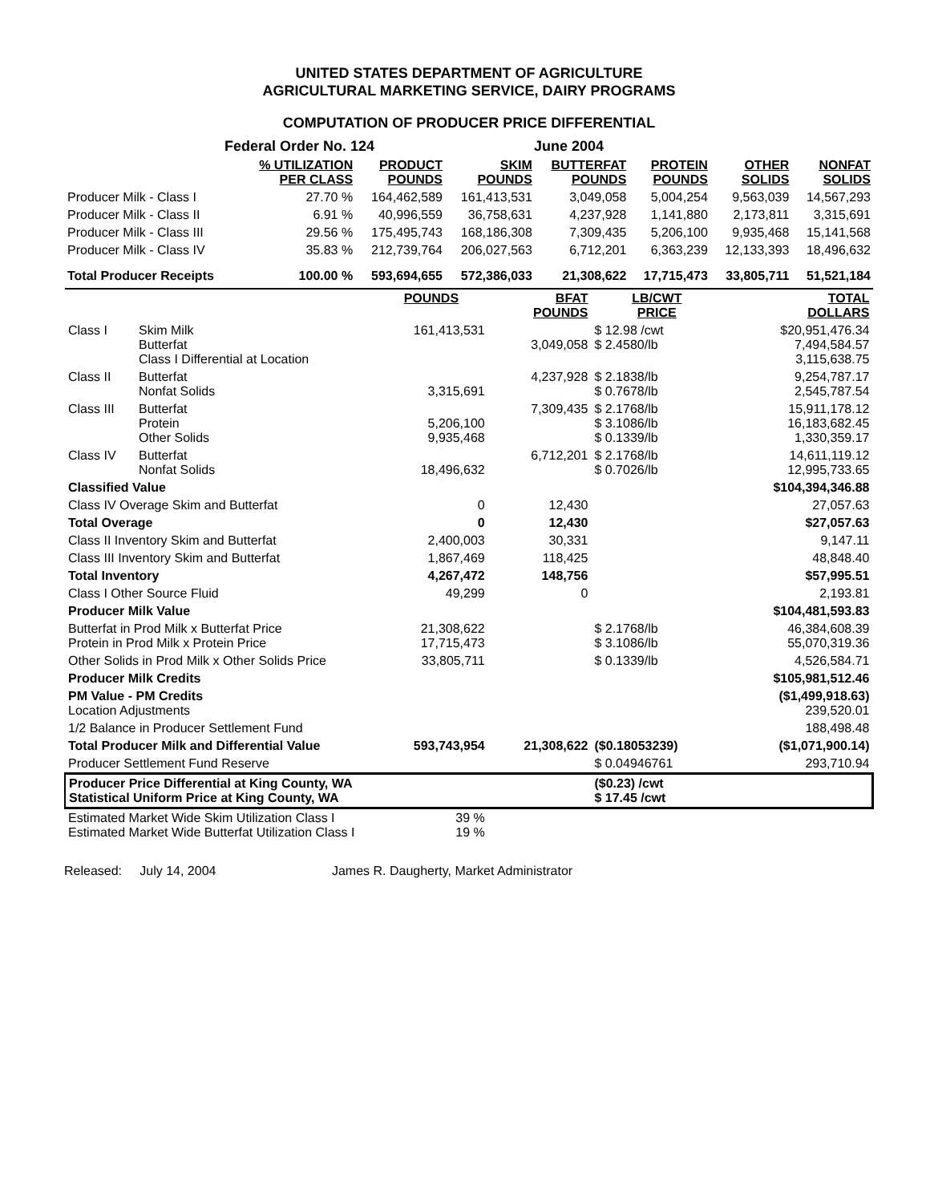UNITED STATES DEPARTMENT OF AGRICULTURE
AGRICULTURAL MARKETING SERVICE, DAIRY PROGRAMS
COMPUTATION OF PRODUCER PRICE DIFFERENTIAL
| Federal Order No. 124 | | | June 2004 | | | | |
| | % UTILIZATION PER CLASS | PRODUCT POUNDS | SKIM POUNDS | BUTTERFAT POUNDS | PROTEIN POUNDS | OTHER SOLIDS | NONFAT SOLIDS |
| Producer Milk - Class I | 27.70 % | 164,462,589 | 161,413,531 | 3,049,058 | 5,004,254 | 9,563,039 | 14,567,293 |
| Producer Milk - Class II | 6.91 % | 40,996,559 | 36,758,631 | 4,237,928 | 1,141,880 | 2,173,811 | 3,315,691 |
| Producer Milk - Class III | 29.56 % | 175,495,743 | 168,186,308 | 7,309,435 | 5,206,100 | 9,935,468 | 15,141,568 |
| Producer Milk - Class IV | 35.83 % | 212,739,764 | 206,027,563 | 6,712,201 | 6,363,239 | 12,133,393 | 18,496,632 |
| Total Producer Receipts | 100.00 % | 593,694,655 | 572,386,033 | 21,308,622 | 17,715,473 | 33,805,711 | 51,521,184 |
| | | POUNDS | BFAT POUNDS | LB/CWT PRICE | TOTAL DOLLARS |
| Class I | Skim Milk Butterfat Class I Differential at Location | 161,413,531 | 3,049,058 | $ 12.98 /cwt $ 2.4580/lb | $20,951,476.34 7,494,584.57 3,115,638.75 |
| Class II | Butterfat Nonfat Solids | 3,315,691 | 4,237,928 | $ 2.1838/lb $ 0.7678/lb | 9,254,787.17 2,545,787.54 |
| Class III | Butterfat Protein Other Solids | 5,206,100 9,935,468 | 7,309,435 | $ 2.1768/lb $ 3.1086/lb $ 0.1339/lb | 15,911,178.12 16,183,682.45 1,330,359.17 |
| Class IV | Butterfat Nonfat Solids | 18,496,632 | 6,712,201 | $ 2.1768/lb $ 0.7026/lb | 14,611,119.12 12,995,733.65 |
| Classified Value | | | | | $104,394,346.88 |
| Class IV Overage Skim and Butterfat | | 0 | 12,430 | | 27,057.63 |
| Total Overage | | 0 | 12,430 | | $27,057.63 |
| Class II Inventory Skim and Butterfat | | 2,400,003 | 30,331 | | 9,147.11 |
| Class III Inventory Skim and Butterfat | | 1,867,469 | 118,425 | | 48,848.40 |
| Total Inventory | | 4,267,472 | 148,756 | | $57,995.51 |
| Class I Other Source Fluid | | 49,299 | 0 | | 2,193.81 |
| Producer Milk Value | | | | | $104,481,593.83 |
| Butterfat in Prod Milk x Butterfat Price Protein in Prod Milk x Protein Price | | 21,308,622 17,715,473 | | $ 2.1768/lb $ 3.1086/lb | 46,384,608.39 55,070,319.36 |
| Other Solids in Prod Milk x Other Solids Price | | 33,805,711 | | $ 0.1339/lb | 4,526,584.71 |
| Producer Milk Credits | | | | | $105,981,512.46 |
| PM Value - PM Credits Location Adjustments | | | | | ($1,499,918.63) 239,520.01 |
| 1/2 Balance in Producer Settlement Fund | | | | | 188,498.48 |
| Total Producer Milk and Differential Value | | 593,743,954 | 21,308,622 | ($0.18053239) | ($1,071,900.14) |
| Producer Settlement Fund Reserve | | | | $ 0.04946761 | 293,710.94 |
| Producer Price Differential at King County, WA Statistical Uniform Price at King County, WA | | | | ($0.23) /cwt $ 17.45 /cwt | |
| Estimated Market Wide Skim Utilization Class I Estimated Market Wide Butterfat Utilization Class I | | 39 % 19 % | | | |
Released: July 14, 2004 James R. Daugherty, Market Administrator